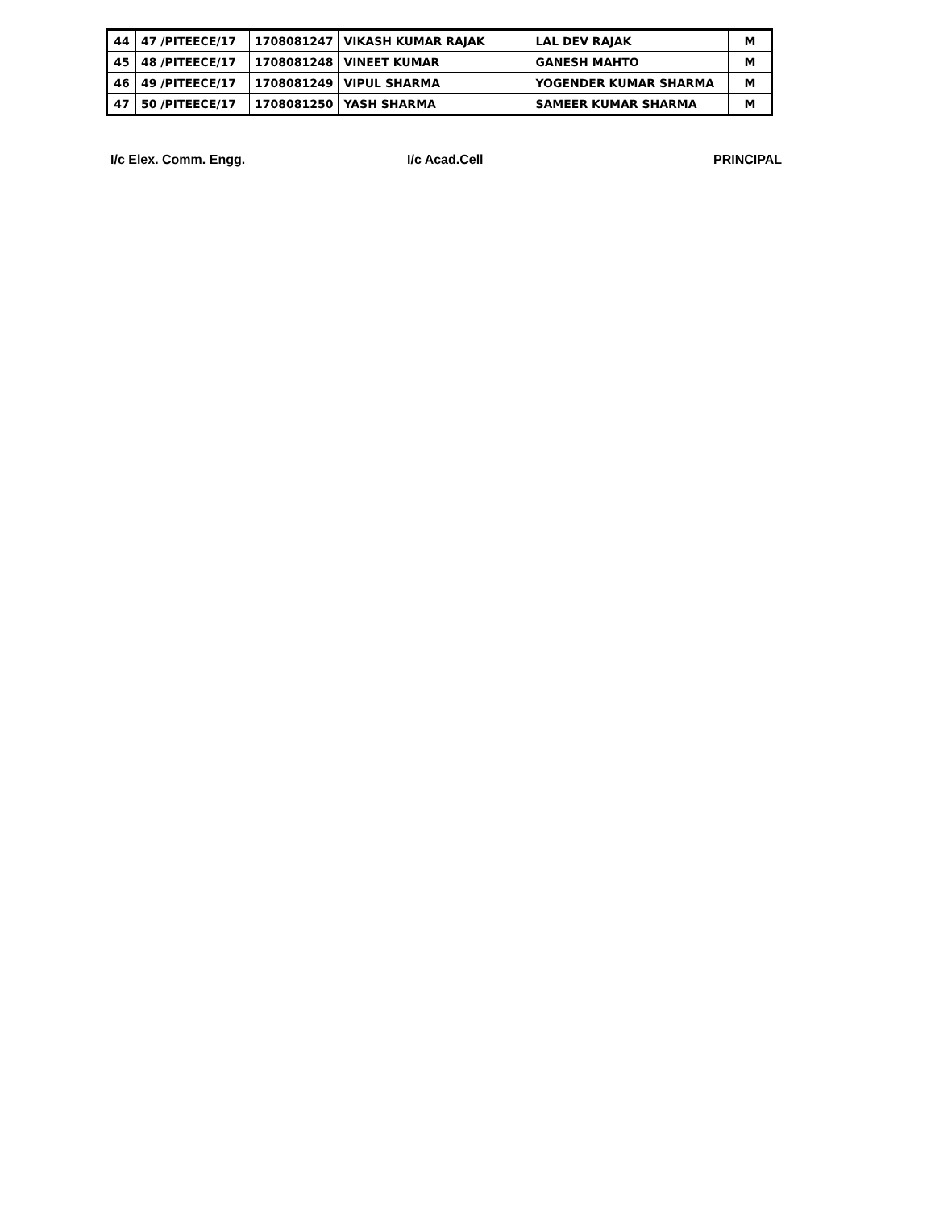| 44 | 47 /PITEECE/17 | 1708081247 | VIKASH KUMAR RAJAK | LAL DEV RAJAK | M |
| 45 | 48 /PITEECE/17 | 1708081248 | VINEET KUMAR | GANESH MAHTO | M |
| 46 | 49 /PITEECE/17 | 1708081249 | VIPUL SHARMA | YOGENDER KUMAR SHARMA | M |
| 47 | 50 /PITEECE/17 | 1708081250 | YASH SHARMA | SAMEER KUMAR SHARMA | M |
I/c Elex. Comm. Engg. I/c Acad.Cell PRINCIPAL